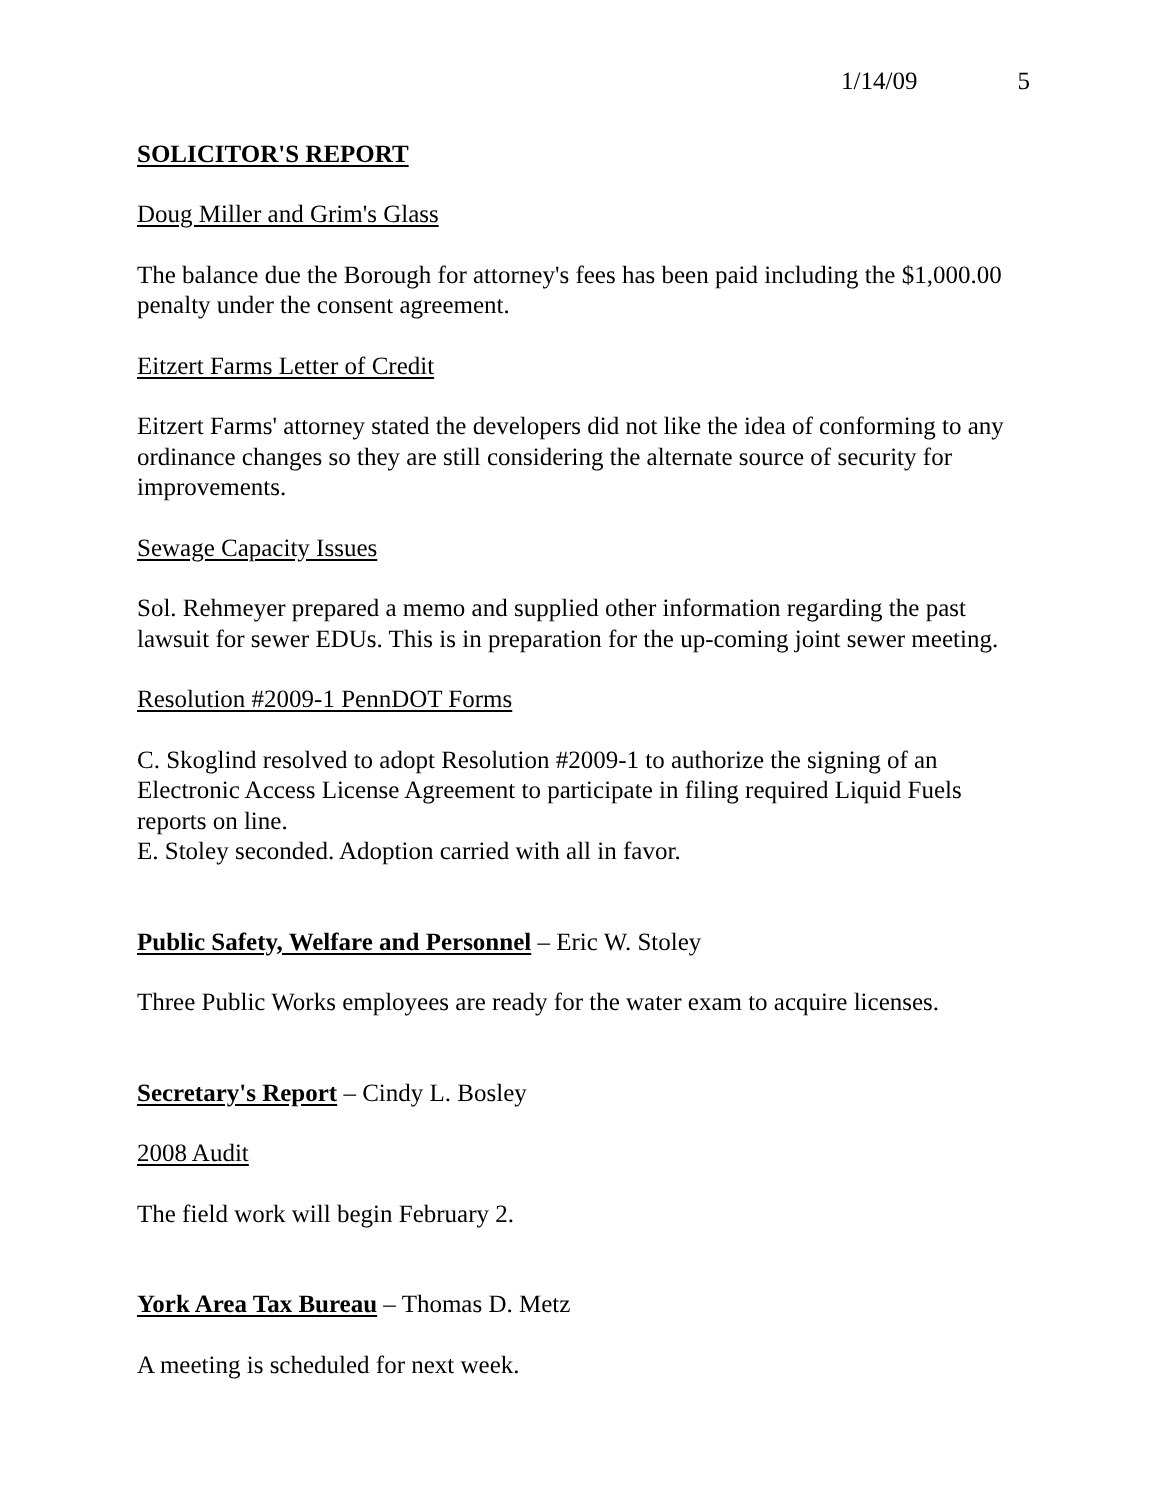1/14/09 5
SOLICITOR'S REPORT
Doug Miller and Grim's Glass
The balance due the Borough for attorney's fees has been paid including the $1,000.00 penalty under the consent agreement.
Eitzert Farms Letter of Credit
Eitzert Farms' attorney stated the developers did not like the idea of conforming to any ordinance changes so they are still considering the alternate source of security for improvements.
Sewage Capacity Issues
Sol. Rehmeyer prepared a memo and supplied other information regarding the past lawsuit for sewer EDUs. This is in preparation for the up-coming joint sewer meeting.
Resolution #2009-1 PennDOT Forms
C. Skoglind resolved to adopt Resolution #2009-1 to authorize the signing of an Electronic Access License Agreement to participate in filing required Liquid Fuels reports on line.
E. Stoley seconded. Adoption carried with all in favor.
Public Safety, Welfare and Personnel – Eric W. Stoley
Three Public Works employees are ready for the water exam to acquire licenses.
Secretary's Report – Cindy L. Bosley
2008 Audit
The field work will begin February 2.
York Area Tax Bureau – Thomas D. Metz
A meeting is scheduled for next week.